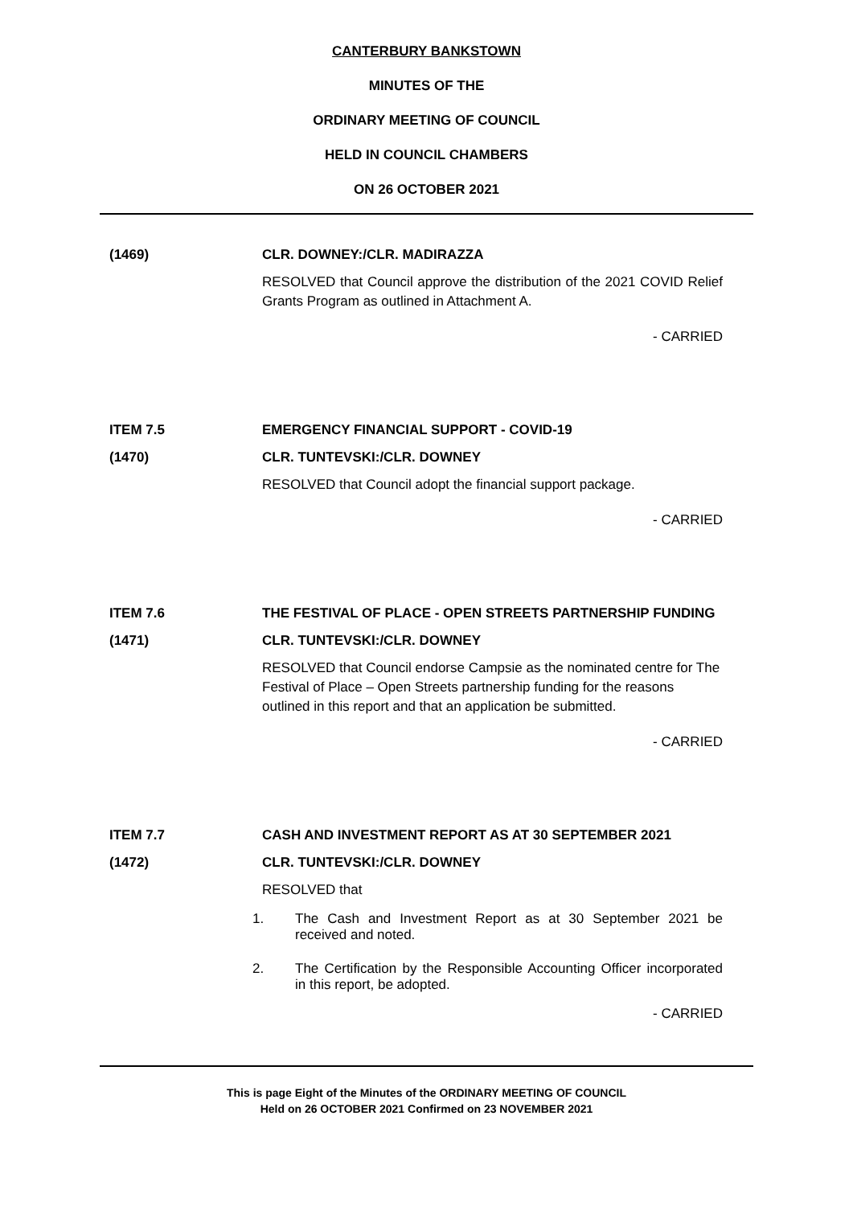CANTERBURY BANKSTOWN
MINUTES OF THE
ORDINARY MEETING OF COUNCIL
HELD IN COUNCIL CHAMBERS
ON 26 OCTOBER 2021
(1469) CLR. DOWNEY:/CLR. MADIRAZZA
RESOLVED that Council approve the distribution of the 2021 COVID Relief Grants Program as outlined in Attachment A.
- CARRIED
ITEM 7.5 EMERGENCY FINANCIAL SUPPORT - COVID-19
(1470) CLR. TUNTEVSKI:/CLR. DOWNEY
RESOLVED that Council adopt the financial support package.
- CARRIED
ITEM 7.6 THE FESTIVAL OF PLACE - OPEN STREETS PARTNERSHIP FUNDING
(1471) CLR. TUNTEVSKI:/CLR. DOWNEY
RESOLVED that Council endorse Campsie as the nominated centre for The Festival of Place – Open Streets partnership funding for the reasons outlined in this report and that an application be submitted.
- CARRIED
ITEM 7.7 CASH AND INVESTMENT REPORT AS AT 30 SEPTEMBER 2021
(1472) CLR. TUNTEVSKI:/CLR. DOWNEY
RESOLVED that
1. The Cash and Investment Report as at 30 September 2021 be received and noted.
2. The Certification by the Responsible Accounting Officer incorporated in this report, be adopted.
- CARRIED
This is page Eight of the Minutes of the ORDINARY MEETING OF COUNCIL
Held on 26 OCTOBER 2021 Confirmed on 23 NOVEMBER 2021